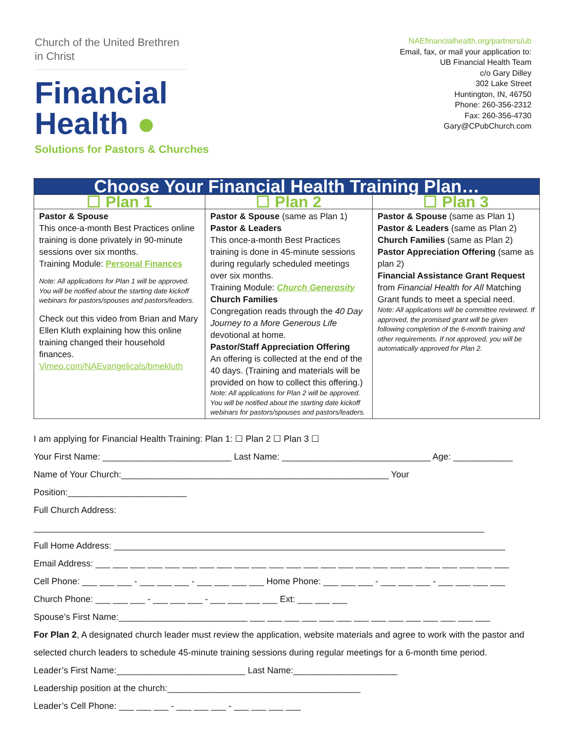Church of the United Brethren
in Christ
Financial
Health ●
Solutions for Pastors & Churches
NAEfinancialhealth.org/partners/ub
Email, fax, or mail your application to:
UB Financial Health Team
c/o Gary Dilley
302 Lake Street
Huntington, IN, 46750
Phone: 260-356-2312
Fax: 260-356-4730
Gary@CPubChurch.com
| Choose Your Financial Health Training Plan… | | |
| --- | --- | --- |
| ☐ Plan 1 | ☐ Plan 2 | ☐ Plan 3 |
| Pastor & Spouse This once-a-month Best Practices online training is done privately in 90-minute sessions over six months. Training Module: Personal Finances Note: All applications for Plan 1 will be approved. You will be notified about the starting date kickoff webinars for pastors/spouses and pastors/leaders. Check out this video from Brian and Mary Ellen Kluth explaining how this online training changed their household finances. Vimeo.com/NAEvangelicals/bmekluth | Pastor & Spouse (same as Plan 1) Pastor & Leaders This once-a-month Best Practices training is done in 45-minute sessions during regularly scheduled meetings over six months. Training Module: Church Generosity Church Families Congregation reads through the 40 Day Journey to a More Generous Life devotional at home. Pastor/Staff Appreciation Offering An offering is collected at the end of the 40 days. (Training and materials will be provided on how to collect this offering.) Note: All applications for Plan 2 will be approved. You will be notified about the starting date kickoff webinars for pastors/spouses and pastors/leaders. | Pastor & Spouse (same as Plan 1) Pastor & Leaders (same as Plan 2) Church Families (same as Plan 2) Pastor Appreciation Offering (same as plan 2) Financial Assistance Grant Request from Financial Health for All Matching Grant funds to meet a special need. Note: All applications will be committee reviewed. If approved, the promised grant will be given following completion of the 6-month training and other requirements. If not approved, you will be automatically approved for Plan 2. |
I am applying for Financial Health Training: Plan 1: ☐ Plan 2 ☐ Plan 3 ☐
Your First Name: __________________________ Last Name: ______________________________ Age: ____________
Name of Your Church:______________________________________________________ Your Position:________________________
Full Church Address: ___________________________________________________________________________________________
Full Home Address: _______________________________________________________________________________
Email Address: ___ ___ ___ ___ ___ ___ ___ ___ ___ ___ ___ ___ ___ ___ ___ ___ ___ ___ ___ ___ ___ ___ ___ ___
Cell Phone: ___ ___ ___ - ___ ___ ___ - ___ ___ ___ ___ Home Phone: ___ ___ ___ - ___ ___ ___ - ___ ___ ___ ___
Church Phone: ___ ___ ___ - ___ ___ ___ - ___ ___ ___ ___ Ext: ___ ___ ___
Spouse’s First Name:__________________________ ___ ___ ___ ___ ___ ___ ___ ___ ___ ___ ___ ___ ___ ___
For Plan 2, A designated church leader must review the application, website materials and agree to work with the pastor and selected church leaders to schedule 45-minute training sessions during regular meetings for a 6-month time period.
Leader’s First Name:__________________________ Last Name:_____________________
Leadership position at the church:_______________________________________
Leader’s Cell Phone: ___ ___ ___ - ___ ___ ___ - ___ ___ ___ ___